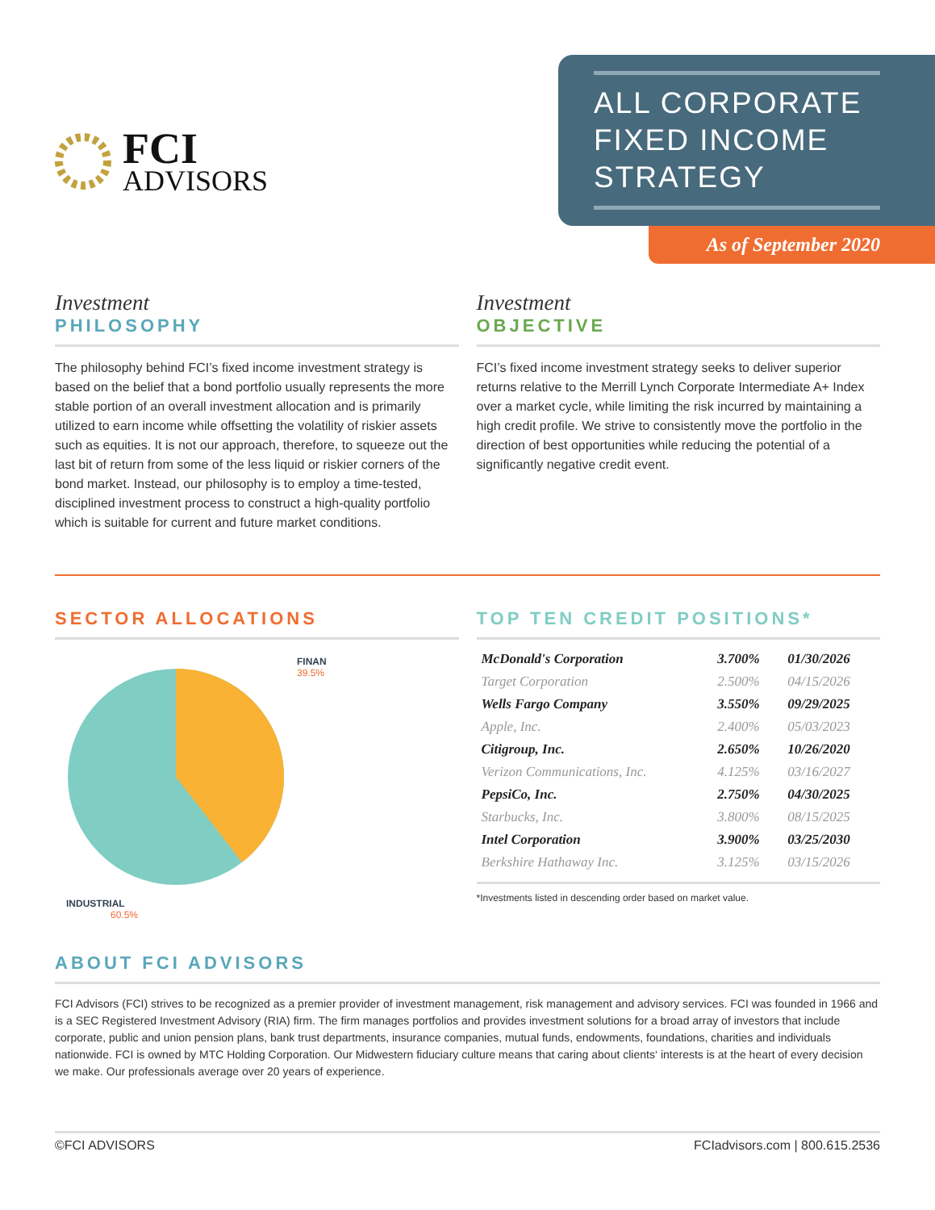FCI
ADVISORS
ALL CORPORATE
FIXED INCOME
STRATEGY
As of September 2020
Investment
PHILOSOPHY
The philosophy behind FCI’s fixed income investment strategy is based on the belief that a bond portfolio usually represents the more stable portion of an overall investment allocation and is primarily utilized to earn income while offsetting the volatility of riskier assets such as equities. It is not our approach, therefore, to squeeze out the last bit of return from some of the less liquid or riskier corners of the bond market. Instead, our philosophy is to employ a time-tested, disciplined investment process to construct a high-quality portfolio which is suitable for current and future market conditions.
Investment
OBJECTIVE
FCI’s fixed income investment strategy seeks to deliver superior returns relative to the Merrill Lynch Corporate Intermediate A+ Index over a market cycle, while limiting the risk incurred by maintaining a high credit profile. We strive to consistently move the portfolio in the direction of best opportunities while reducing the potential of a significantly negative credit event.
SECTOR ALLOCATIONS
FINAN
39.5%
INDUSTRIAL
60.5%
TOP TEN CREDIT POSITIONS*
| McDonald's Corporation | 3.700% | 01/30/2026 |
| Target Corporation | 2.500% | 04/15/2026 |
| Wells Fargo Company | 3.550% | 09/29/2025 |
| Apple, Inc. | 2.400% | 05/03/2023 |
| Citigroup, Inc. | 2.650% | 10/26/2020 |
| Verizon Communications, Inc. | 4.125% | 03/16/2027 |
| PepsiCo, Inc. | 2.750% | 04/30/2025 |
| Starbucks, Inc. | 3.800% | 08/15/2025 |
| Intel Corporation | 3.900% | 03/25/2030 |
| Berkshire Hathaway Inc. | 3.125% | 03/15/2026 |
*Investments listed in descending order based on market value.
ABOUT FCI ADVISORS
FCI Advisors (FCI) strives to be recognized as a premier provider of investment management, risk management and advisory services. FCI was founded in 1966 and is a SEC Registered Investment Advisory (RIA) firm. The firm manages portfolios and provides investment solutions for a broad array of investors that include corporate, public and union pension plans, bank trust departments, insurance companies, mutual funds, endowments, foundations, charities and individuals nationwide. FCI is owned by MTC Holding Corporation. Our Midwestern fiduciary culture means that caring about clients‘ interests is at the heart of every decision we make. Our professionals average over 20 years of experience.
©FCI ADVISORS FCIadvisors.com | 800.615.2536